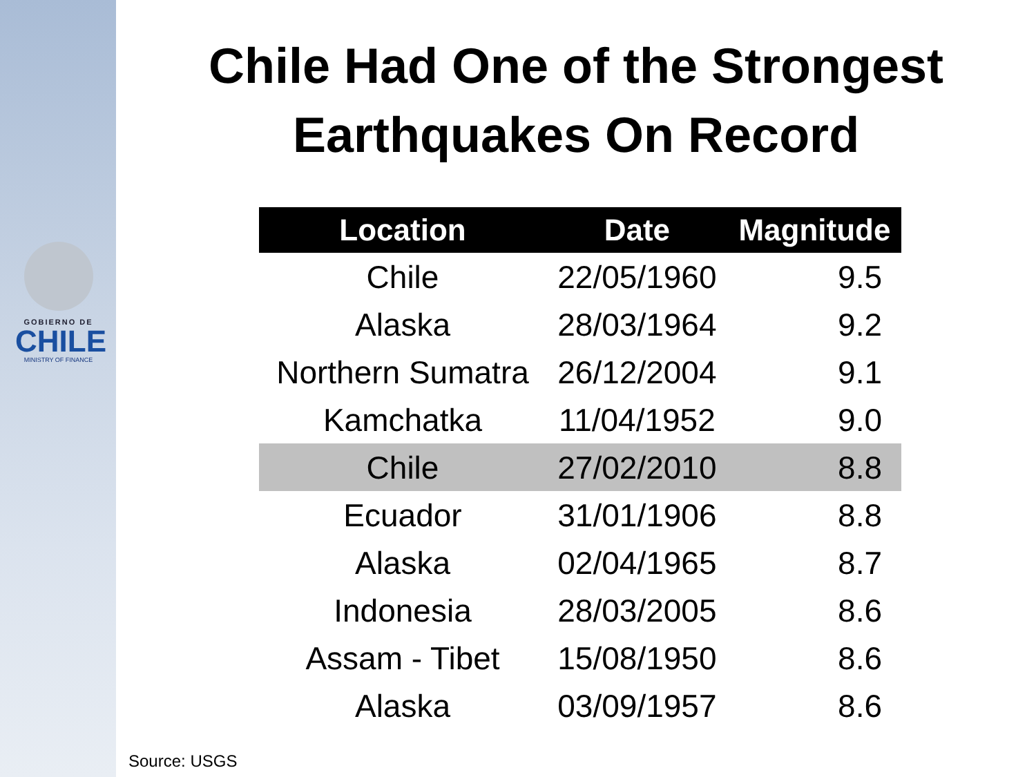GOBIERNO DE
CHILE
MINISTRY OF FINANCE
Chile Had One of the Strongest
Earthquakes On Record
| Location | Date | Magnitude |
| --- | --- | --- |
| Chile | 22/05/1960 | 9.5 |
| Alaska | 28/03/1964 | 9.2 |
| Northern Sumatra | 26/12/2004 | 9.1 |
| Kamchatka | 11/04/1952 | 9.0 |
| Chile | 27/02/2010 | 8.8 |
| Ecuador | 31/01/1906 | 8.8 |
| Alaska | 02/04/1965 | 8.7 |
| Indonesia | 28/03/2005 | 8.6 |
| Assam - Tibet | 15/08/1950 | 8.6 |
| Alaska | 03/09/1957 | 8.6 |
Source: USGS